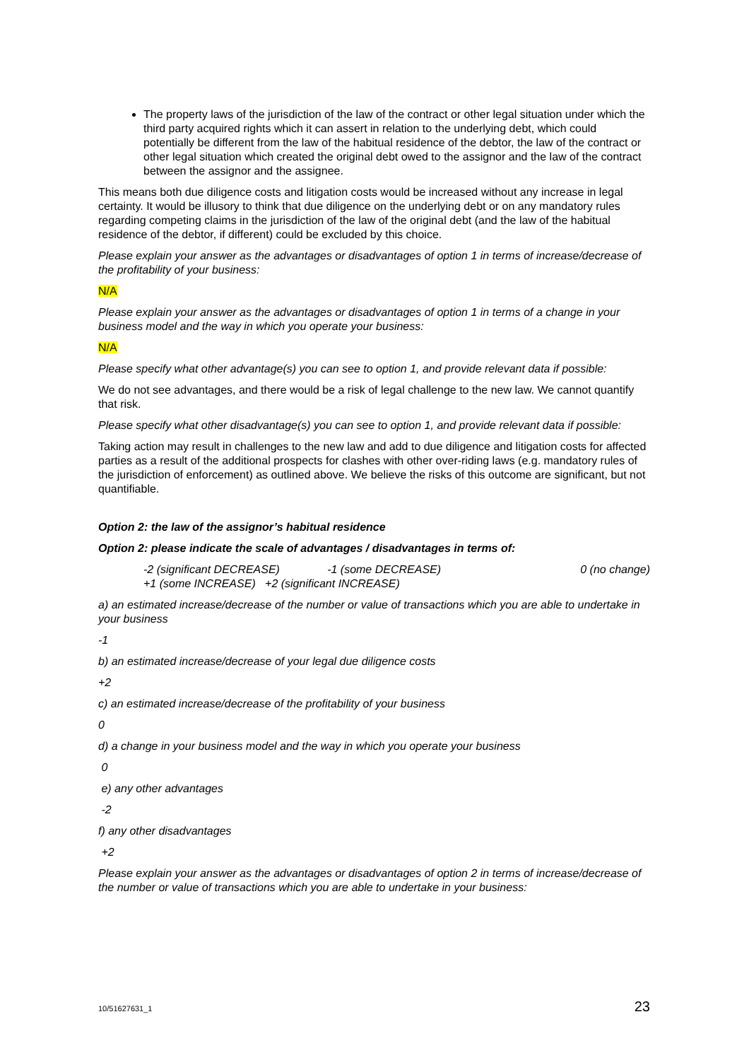The property laws of the jurisdiction of the law of the contract or other legal situation under which the third party acquired rights which it can assert in relation to the underlying debt, which could potentially be different from the law of the habitual residence of the debtor, the law of the contract or other legal situation which created the original debt owed to the assignor and the law of the contract between the assignor and the assignee.
This means both due diligence costs and litigation costs would be increased without any increase in legal certainty. It would be illusory to think that due diligence on the underlying debt or on any mandatory rules regarding competing claims in the jurisdiction of the law of the original debt (and the law of the habitual residence of the debtor, if different) could be excluded by this choice.
Please explain your answer as the advantages or disadvantages of option 1 in terms of increase/decrease of the profitability of your business:
N/A
Please explain your answer as the advantages or disadvantages of option 1 in terms of a change in your business model and the way in which you operate your business:
N/A
Please specify what other advantage(s) you can see to option 1, and provide relevant data if possible:
We do not see advantages, and there would be a risk of legal challenge to the new law. We cannot quantify that risk.
Please specify what other disadvantage(s) you can see to option 1, and provide relevant data if possible:
Taking action may result in challenges to the new law and add to due diligence and litigation costs for affected parties as a result of the additional prospects for clashes with other over-riding laws (e.g. mandatory rules of the jurisdiction of enforcement) as outlined above. We believe the risks of this outcome are significant, but not quantifiable.
Option 2: the law of the assignor’s habitual residence
Option 2: please indicate the scale of advantages / disadvantages in terms of:
-2 (significant DECREASE) -1 (some DECREASE) 0 (no change)
+1 (some INCREASE) +2 (significant INCREASE)
a) an estimated increase/decrease of the number or value of transactions which you are able to undertake in your business
-1
b) an estimated increase/decrease of your legal due diligence costs
+2
c) an estimated increase/decrease of the profitability of your business
0
d) a change in your business model and the way in which you operate your business
0
e) any other advantages
-2
f) any other disadvantages
+2
Please explain your answer as the advantages or disadvantages of option 2 in terms of increase/decrease of the number or value of transactions which you are able to undertake in your business:
10/51627631_1 23